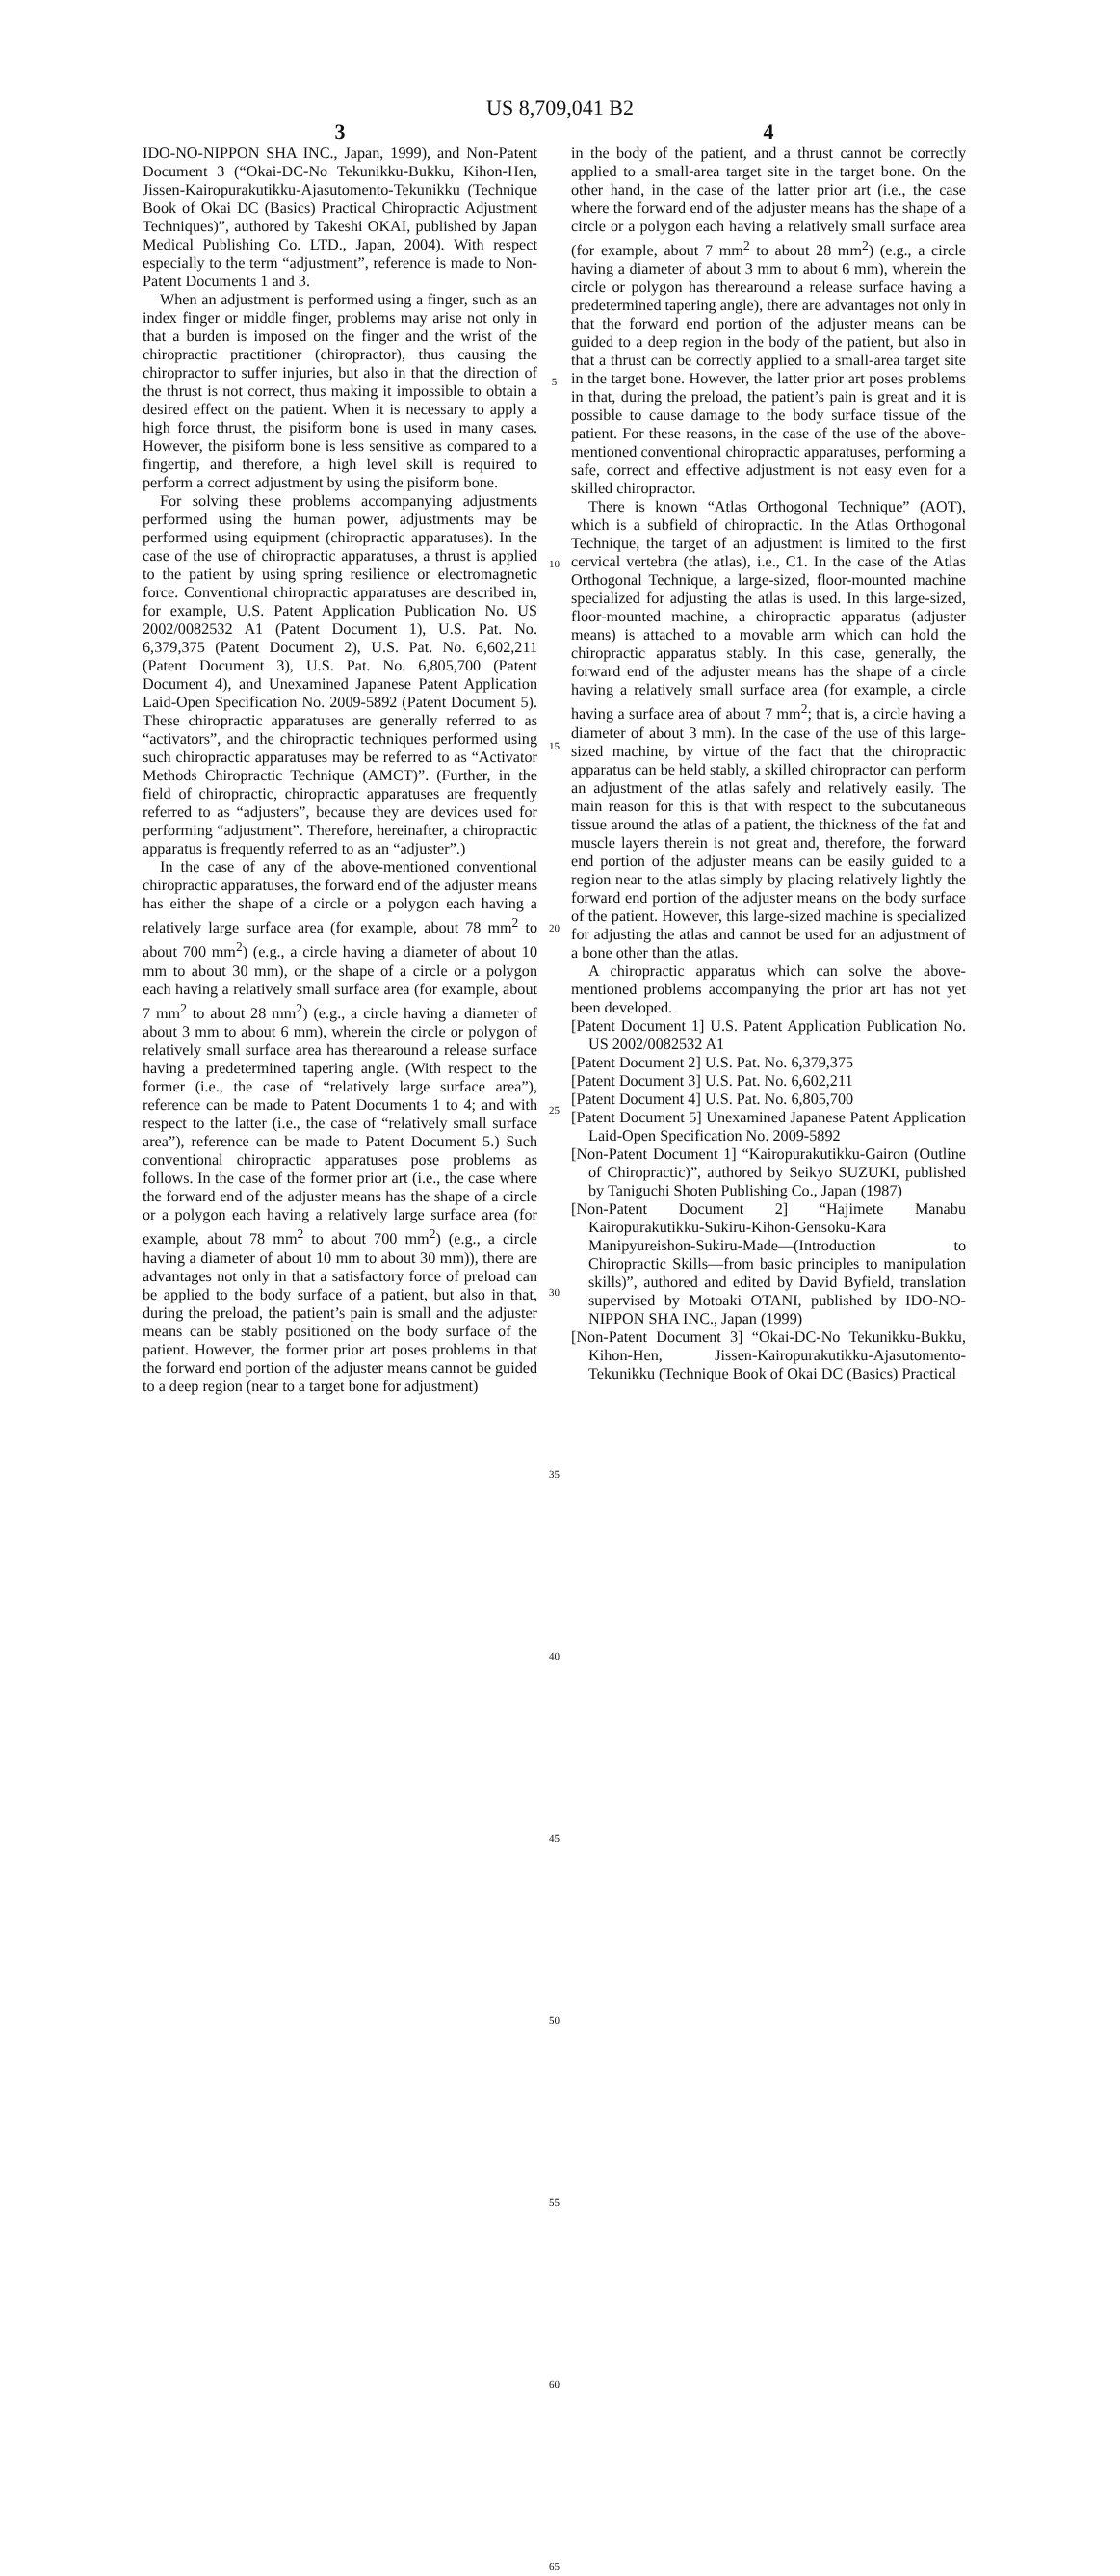US 8,709,041 B2
3
IDO-NO-NIPPON SHA INC., Japan, 1999), and Non-Patent Document 3 (“Okai-DC-No Tekunikku-Bukku, Kihon-Hen, Jissen-Kairopurakutikku-Ajasutomento-Tekunikku (Technique Book of Okai DC (Basics) Practical Chiropractic Adjustment Techniques)”, authored by Takeshi OKAI, published by Japan Medical Publishing Co. LTD., Japan, 2004). With respect especially to the term “adjustment”, reference is made to Non-Patent Documents 1 and 3.
When an adjustment is performed using a finger, such as an index finger or middle finger, problems may arise not only in that a burden is imposed on the finger and the wrist of the chiropractic practitioner (chiropractor), thus causing the chiropractor to suffer injuries, but also in that the direction of the thrust is not correct, thus making it impossible to obtain a desired effect on the patient. When it is necessary to apply a high force thrust, the pisiform bone is used in many cases. However, the pisiform bone is less sensitive as compared to a fingertip, and therefore, a high level skill is required to perform a correct adjustment by using the pisiform bone.
For solving these problems accompanying adjustments performed using the human power, adjustments may be performed using equipment (chiropractic apparatuses). In the case of the use of chiropractic apparatuses, a thrust is applied to the patient by using spring resilience or electromagnetic force. Conventional chiropractic apparatuses are described in, for example, U.S. Patent Application Publication No. US 2002/0082532 A1 (Patent Document 1), U.S. Pat. No. 6,379,375 (Patent Document 2), U.S. Pat. No. 6,602,211 (Patent Document 3), U.S. Pat. No. 6,805,700 (Patent Document 4), and Unexamined Japanese Patent Application Laid-Open Specification No. 2009-5892 (Patent Document 5). These chiropractic apparatuses are generally referred to as “activators”, and the chiropractic techniques performed using such chiropractic apparatuses may be referred to as “Activator Methods Chiropractic Technique (AMCT)”. (Further, in the field of chiropractic, chiropractic apparatuses are frequently referred to as “adjusters”, because they are devices used for performing “adjustment”. Therefore, hereinafter, a chiropractic apparatus is frequently referred to as an “adjuster”.)
In the case of any of the above-mentioned conventional chiropractic apparatuses, the forward end of the adjuster means has either the shape of a circle or a polygon each having a relatively large surface area (for example, about 78 mm<sup>2</sup> to about 700 mm<sup>2</sup>) (e.g., a circle having a diameter of about 10 mm to about 30 mm), or the shape of a circle or a polygon each having a relatively small surface area (for example, about 7 mm<sup>2</sup> to about 28 mm<sup>2</sup>) (e.g., a circle having a diameter of about 3 mm to about 6 mm), wherein the circle or polygon of relatively small surface area has therearound a release surface having a predetermined tapering angle. (With respect to the former (i.e., the case of “relatively large surface area”), reference can be made to Patent Documents 1 to 4; and with respect to the latter (i.e., the case of “relatively small surface area”), reference can be made to Patent Document 5.) Such conventional chiropractic apparatuses pose problems as follows. In the case of the former prior art (i.e., the case where the forward end of the adjuster means has the shape of a circle or a polygon each having a relatively large surface area (for example, about 78 mm<sup>2</sup> to about 700 mm<sup>2</sup>) (e.g., a circle having a diameter of about 10 mm to about 30 mm)), there are advantages not only in that a satisfactory force of preload can be applied to the body surface of a patient, but also in that, during the preload, the patient’s pain is small and the adjuster means can be stably positioned on the body surface of the patient. However, the former prior art poses problems in that the forward end portion of the adjuster means cannot be guided to a deep region (near to a target bone for adjustment)
5
10
15
20
25
30
35
40
45
50
55
60
65
4
in the body of the patient, and a thrust cannot be correctly applied to a small-area target site in the target bone. On the other hand, in the case of the latter prior art (i.e., the case where the forward end of the adjuster means has the shape of a circle or a polygon each having a relatively small surface area (for example, about 7 mm<sup>2</sup> to about 28 mm<sup>2</sup>) (e.g., a circle having a diameter of about 3 mm to about 6 mm), wherein the circle or polygon has therearound a release surface having a predetermined tapering angle), there are advantages not only in that the forward end portion of the adjuster means can be guided to a deep region in the body of the patient, but also in that a thrust can be correctly applied to a small-area target site in the target bone. However, the latter prior art poses problems in that, during the preload, the patient’s pain is great and it is possible to cause damage to the body surface tissue of the patient. For these reasons, in the case of the use of the above-mentioned conventional chiropractic apparatuses, performing a safe, correct and effective adjustment is not easy even for a skilled chiropractor.
There is known “Atlas Orthogonal Technique” (AOT), which is a subfield of chiropractic. In the Atlas Orthogonal Technique, the target of an adjustment is limited to the first cervical vertebra (the atlas), i.e., C1. In the case of the Atlas Orthogonal Technique, a large-sized, floor-mounted machine specialized for adjusting the atlas is used. In this large-sized, floor-mounted machine, a chiropractic apparatus (adjuster means) is attached to a movable arm which can hold the chiropractic apparatus stably. In this case, generally, the forward end of the adjuster means has the shape of a circle having a relatively small surface area (for example, a circle having a surface area of about 7 mm<sup>2</sup>; that is, a circle having a diameter of about 3 mm). In the case of the use of this large-sized machine, by virtue of the fact that the chiropractic apparatus can be held stably, a skilled chiropractor can perform an adjustment of the atlas safely and relatively easily. The main reason for this is that with respect to the subcutaneous tissue around the atlas of a patient, the thickness of the fat and muscle layers therein is not great and, therefore, the forward end portion of the adjuster means can be easily guided to a region near to the atlas simply by placing relatively lightly the forward end portion of the adjuster means on the body surface of the patient. However, this large-sized machine is specialized for adjusting the atlas and cannot be used for an adjustment of a bone other than the atlas.
A chiropractic apparatus which can solve the above-mentioned problems accompanying the prior art has not yet been developed.
[Patent Document 1] U.S. Patent Application Publication No. US 2002/0082532 A1
[Patent Document 2] U.S. Pat. No. 6,379,375
[Patent Document 3] U.S. Pat. No. 6,602,211
[Patent Document 4] U.S. Pat. No. 6,805,700
[Patent Document 5] Unexamined Japanese Patent Application Laid-Open Specification No. 2009-5892
[Non-Patent Document 1] “Kairopurakutikku-Gairon (Outline of Chiropractic)”, authored by Seikyo SUZUKI, published by Taniguchi Shoten Publishing Co., Japan (1987)
[Non-Patent Document 2] “Hajimete Manabu Kairopurakutikku-Sukiru-Kihon-Gensoku-Kara Manipyureishon-Sukiru-Made—(Introduction to Chiropractic Skills—from basic principles to manipulation skills)”, authored and edited by David Byfield, translation supervised by Motoaki OTANI, published by IDO-NO-NIPPON SHA INC., Japan (1999)
[Non-Patent Document 3] “Okai-DC-No Tekunikku-Bukku, Kihon-Hen, Jissen-Kairopurakutikku-Ajasutomento-Tekunikku (Technique Book of Okai DC (Basics) Practical